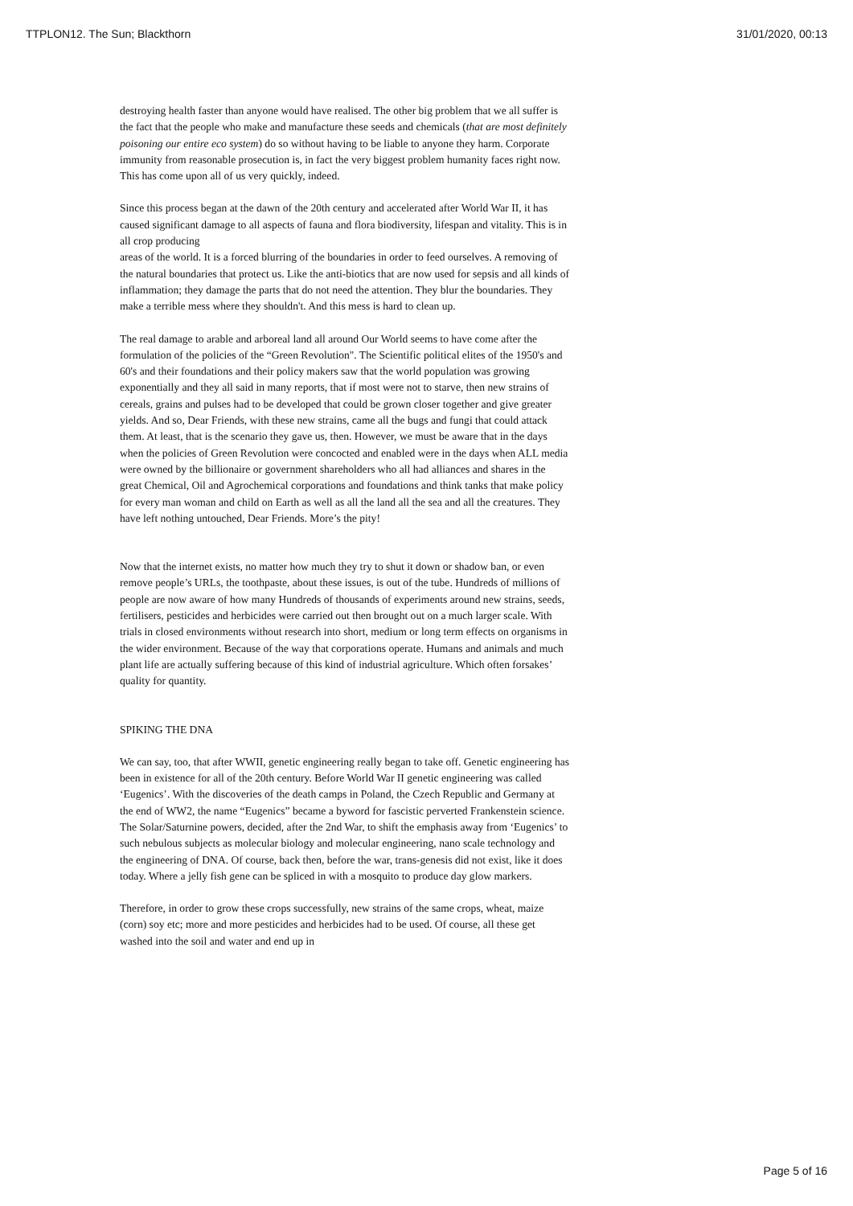TTPLON12. The Sun; Blackthorn 31/01/2020, 00:13
destroying health faster than anyone would have realised. The other big problem that we all suffer is the fact that the people who make and manufacture these seeds and chemicals (that are most definitely poisoning our entire eco system) do so without having to be liable to anyone they harm. Corporate immunity from reasonable prosecution is, in fact the very biggest problem humanity faces right now. This has come upon all of us very quickly, indeed.
Since this process began at the dawn of the 20th century and accelerated after World War II, it has caused significant damage to all aspects of fauna and flora biodiversity, lifespan and vitality. This is in all crop producing
areas of the world. It is a forced blurring of the boundaries in order to feed ourselves. A removing of the natural boundaries that protect us. Like the anti-biotics that are now used for sepsis and all kinds of inflammation; they damage the parts that do not need the attention. They blur the boundaries. They make a terrible mess where they shouldn't. And this mess is hard to clean up.
The real damage to arable and arboreal land all around Our World seems to have come after the formulation of the policies of the “Green Revolution". The Scientific political elites of the 1950's and 60's and their foundations and their policy makers saw that the world population was growing exponentially and they all said in many reports, that if most were not to starve, then new strains of cereals, grains and pulses had to be developed that could be grown closer together and give greater yields. And so, Dear Friends, with these new strains, came all the bugs and fungi that could attack them. At least, that is the scenario they gave us, then. However, we must be aware that in the days when the policies of Green Revolution were concocted and enabled were in the days when ALL media were owned by the billionaire or government shareholders who all had alliances and shares in the great Chemical, Oil and Agrochemical corporations and foundations and think tanks that make policy for every man woman and child on Earth as well as all the land all the sea and all the creatures. They have left nothing untouched, Dear Friends. More’s the pity!
Now that the internet exists, no matter how much they try to shut it down or shadow ban, or even remove people’s URLs, the toothpaste, about these issues, is out of the tube. Hundreds of millions of people are now aware of how many Hundreds of thousands of experiments around new strains, seeds, fertilisers, pesticides and herbicides were carried out then brought out on a much larger scale. With trials in closed environments without research into short, medium or long term effects on organisms in the wider environment. Because of the way that corporations operate. Humans and animals and much plant life are actually suffering because of this kind of industrial agriculture. Which often forsakes’ quality for quantity.
SPIKING THE DNA
We can say, too, that after WWII, genetic engineering really began to take off. Genetic engineering has been in existence for all of the 20th century. Before World War II genetic engineering was called ‘Eugenics’. With the discoveries of the death camps in Poland, the Czech Republic and Germany at the end of WW2, the name “Eugenics” became a byword for fascistic perverted Frankenstein science. The Solar/Saturnine powers, decided, after the 2nd War, to shift the emphasis away from ‘Eugenics’ to such nebulous subjects as molecular biology and molecular engineering, nano scale technology and the engineering of DNA. Of course, back then, before the war, trans-genesis did not exist, like it does today. Where a jelly fish gene can be spliced in with a mosquito to produce day glow markers.
Therefore, in order to grow these crops successfully, new strains of the same crops, wheat, maize (corn) soy etc; more and more pesticides and herbicides had to be used. Of course, all these get washed into the soil and water and end up in
Page 5 of 16